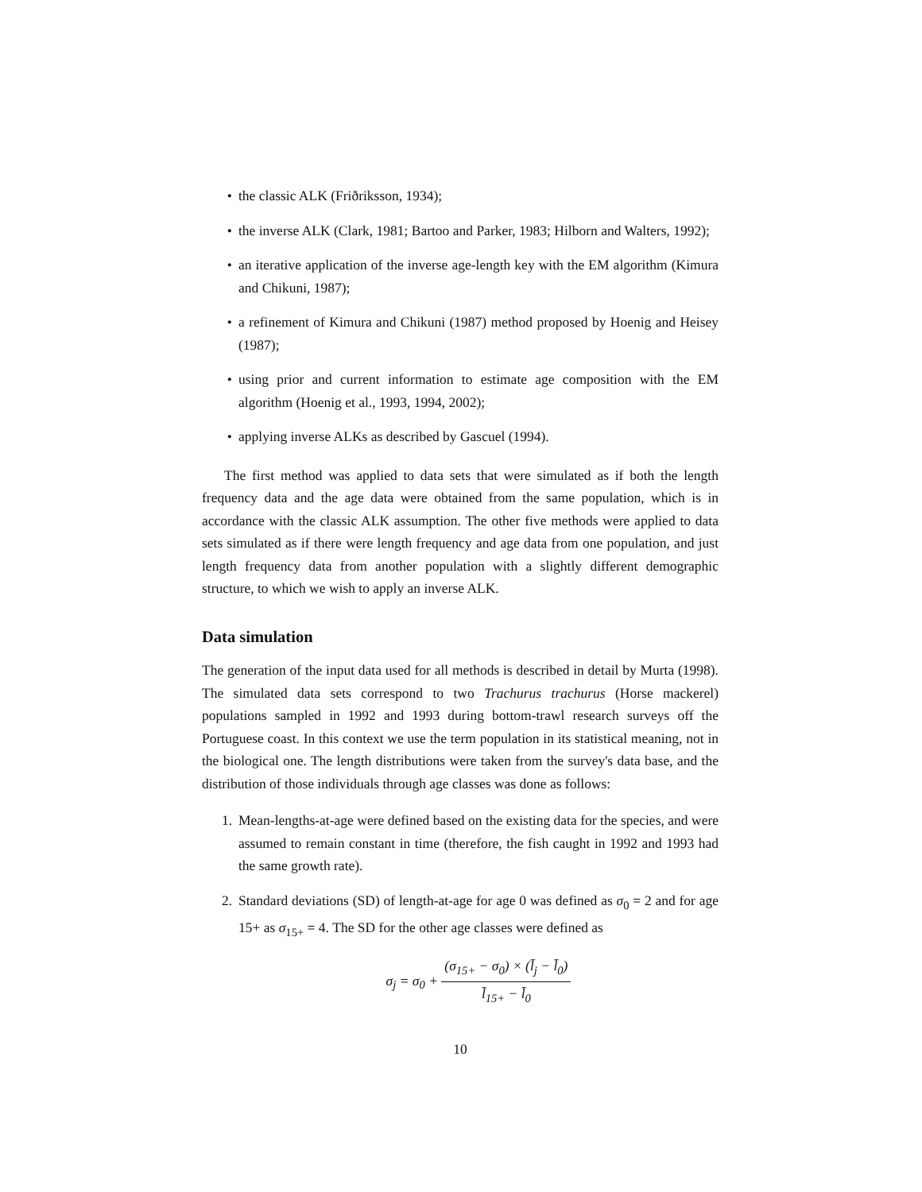• the classic ALK (Friðriksson, 1934);
• the inverse ALK (Clark, 1981; Bartoo and Parker, 1983; Hilborn and Walters, 1992);
• an iterative application of the inverse age-length key with the EM algorithm (Kimura and Chikuni, 1987);
• a refinement of Kimura and Chikuni (1987) method proposed by Hoenig and Heisey (1987);
• using prior and current information to estimate age composition with the EM algorithm (Hoenig et al., 1993, 1994, 2002);
• applying inverse ALKs as described by Gascuel (1994).
The first method was applied to data sets that were simulated as if both the length frequency data and the age data were obtained from the same population, which is in accordance with the classic ALK assumption. The other five methods were applied to data sets simulated as if there were length frequency and age data from one population, and just length frequency data from another population with a slightly different demographic structure, to which we wish to apply an inverse ALK.
Data simulation
The generation of the input data used for all methods is described in detail by Murta (1998). The simulated data sets correspond to two Trachurus trachurus (Horse mackerel) populations sampled in 1992 and 1993 during bottom-trawl research surveys off the Portuguese coast. In this context we use the term population in its statistical meaning, not in the biological one. The length distributions were taken from the survey's data base, and the distribution of those individuals through age classes was done as follows:
1. Mean-lengths-at-age were defined based on the existing data for the species, and were assumed to remain constant in time (therefore, the fish caught in 1992 and 1993 had the same growth rate).
2. Standard deviations (SD) of length-at-age for age 0 was defined as σ<sub>0</sub> = 2 and for age 15+ as σ<sub>15+</sub> = 4. The SD for the other age classes were defined as
σ<sub>j</sub> = σ<sub>0</sub> + (σ<sub>15+</sub> − σ<sub>0</sub>) × (l̄<sub>j</sub> − l̄<sub>0</sub>) l̄<sub>15+</sub> − l̄<sub>0</sub>
10